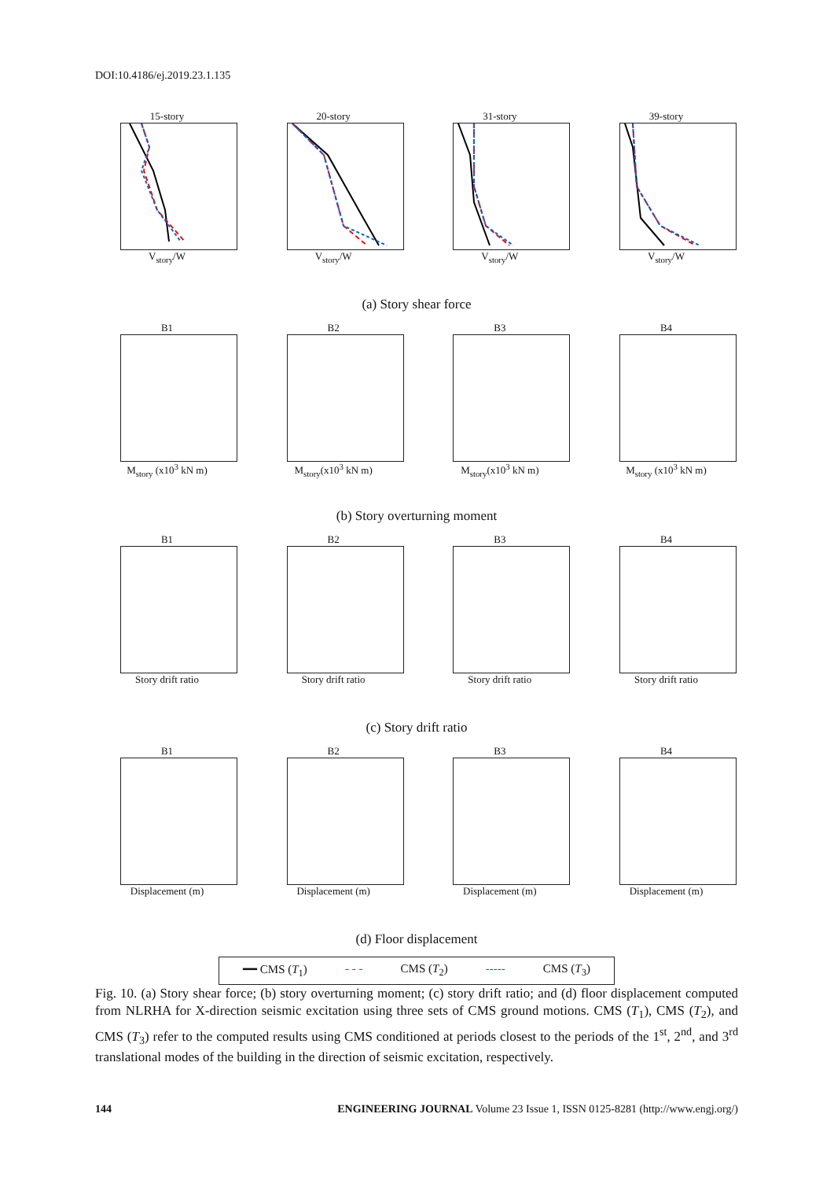DOI:10.4186/ej.2019.23.1.135
15-story
V<sub>story</sub>/W
20-story
V<sub>story</sub>/W
31-story
V<sub>story</sub>/W
39-story
V<sub>story</sub>/W
(a) Story shear force
B1
M<sub>story</sub> (x10<sup>3</sup> kN m)
B2
M<sub>story</sub>(x10<sup>3</sup> kN m)
B3
M<sub>story</sub>(x10<sup>3</sup> kN m)
B4
M<sub>story</sub> (x10<sup>3</sup> kN m)
(b) Story overturning moment
B1
Story drift ratio
B2
Story drift ratio
B3
Story drift ratio
B4
Story drift ratio
(c) Story drift ratio
B1
Displacement (m)
B2
Displacement (m)
B3
Displacement (m)
B4
Displacement (m)
(d) Floor displacement
━━ CMS (T<sub>1</sub>) - - - CMS (T<sub>2</sub>) ----- CMS (T<sub>3</sub>)
Fig. 10. (a) Story shear force; (b) story overturning moment; (c) story drift ratio; and (d) floor displacement computed from NLRHA for X-direction seismic excitation using three sets of CMS ground motions. CMS (T<sub>1</sub>), CMS (T<sub>2</sub>), and CMS (T<sub>3</sub>) refer to the computed results using CMS conditioned at periods closest to the periods of the 1<sup>st</sup>, 2<sup>nd</sup>, and 3<sup>rd</sup> translational modes of the building in the direction of seismic excitation, respectively.
144 ENGINEERING JOURNAL Volume 23 Issue 1, ISSN 0125-8281 (http://www.engj.org/)